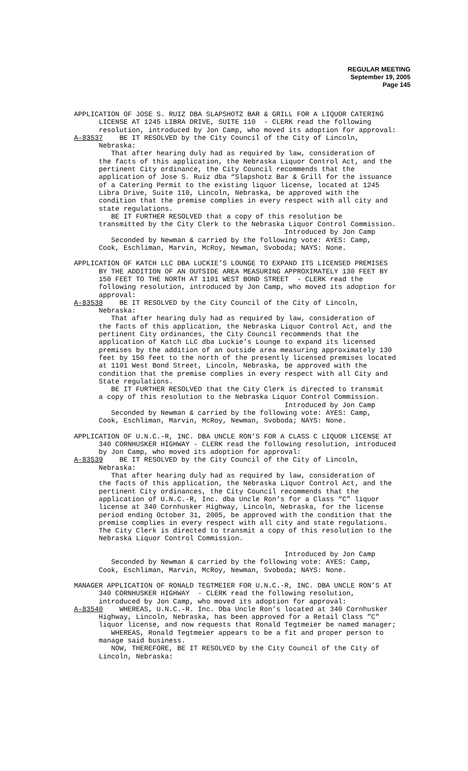REGULAR MEETING
September 19, 2005
Page 145
APPLICATION OF JOSE S. RUIZ DBA SLAPSHOTZ BAR & GRILL FOR A LIQUOR CATERING LICENSE AT 1245 LIBRA DRIVE, SUITE 110 - CLERK read the following resolution, introduced by Jon Camp, who moved its adoption for approval: A-83537 BE IT RESOLVED by the City Council of the City of Lincoln, Nebraska: That after hearing duly had as required by law, consideration of the facts of this application, the Nebraska Liquor Control Act, and the pertinent City ordinance, the City Council recommends that the application of Jose S. Ruiz dba “Slapshotz Bar & Grill for the issuance of a Catering Permit to the existing liquor license, located at 1245 Libra Drive, Suite 110, Lincoln, Nebraska, be approved with the condition that the premise complies in every respect with all city and state regulations. BE IT FURTHER RESOLVED that a copy of this resolution be transmitted by the City Clerk to the Nebraska Liquor Control Commission. Introduced by Jon Camp Seconded by Newman & carried by the following vote: AYES: Camp, Cook, Eschliman, Marvin, McRoy, Newman, Svoboda; NAYS: None.
APPLICATION OF KATCH LLC DBA LUCKIE’S LOUNGE TO EXPAND ITS LICENSED PREMISES BY THE ADDITION OF AN OUTSIDE AREA MEASURING APPROXIMATELY 130 FEET BY 150 FEET TO THE NORTH AT 1101 WEST BOND STREET - CLERK read the following resolution, introduced by Jon Camp, who moved its adoption for approval: A-83538 BE IT RESOLVED by the City Council of the City of Lincoln, Nebraska: That after hearing duly had as required by law, consideration of the facts of this application, the Nebraska Liquor Control Act, and the pertinent City ordinances, the City Council recommends that the application of Katch LLC dba Luckie’s Lounge to expand its licensed premises by the addition of an outside area measuring approximately 130 feet by 150 feet to the north of the presently licensed premises located at 1101 West Bond Street, Lincoln, Nebraska, be approved with the condition that the premise complies in every respect with all City and State regulations. BE IT FURTHER RESOLVED that the City Clerk is directed to transmit a copy of this resolution to the Nebraska Liquor Control Commission. Introduced by Jon Camp Seconded by Newman & carried by the following vote: AYES: Camp, Cook, Eschliman, Marvin, McRoy, Newman, Svoboda; NAYS: None.
APPLICATION OF U.N.C.-R, INC. DBA UNCLE RON’S FOR A CLASS C LIQUOR LICENSE AT 340 CORNHUSKER HIGHWAY - CLERK read the following resolution, introduced by Jon Camp, who moved its adoption for approval: A-83539 BE IT RESOLVED by the City Council of the City of Lincoln, Nebraska: That after hearing duly had as required by law, consideration of the facts of this application, the Nebraska Liquor Control Act, and the pertinent City ordinances, the City Council recommends that the application of U.N.C.-R, Inc. dba Uncle Ron’s for a Class “C” liquor license at 340 Cornhusker Highway, Lincoln, Nebraska, for the license period ending October 31, 2005, be approved with the condition that the premise complies in every respect with all city and state regulations. The City Clerk is directed to transmit a copy of this resolution to the Nebraska Liquor Control Commission. Introduced by Jon Camp Seconded by Newman & carried by the following vote: AYES: Camp, Cook, Eschliman, Marvin, McRoy, Newman, Svoboda; NAYS: None.
MANAGER APPLICATION OF RONALD TEGTMEIER FOR U.N.C.-R, INC. DBA UNCLE RON’S AT 340 CORNHUSKER HIGHWAY - CLERK read the following resolution, introduced by Jon Camp, who moved its adoption for approval: A-83540 WHEREAS, U.N.C.-R. Inc. Dba Uncle Ron’s located at 340 Cornhusker Highway, Lincoln, Nebraska, has been approved for a Retail Class "C" liquor license, and now requests that Ronald Tegtmeier be named manager; WHEREAS, Ronald Tegtmeier appears to be a fit and proper person to manage said business. NOW, THEREFORE, BE IT RESOLVED by the City Council of the City of Lincoln, Nebraska: